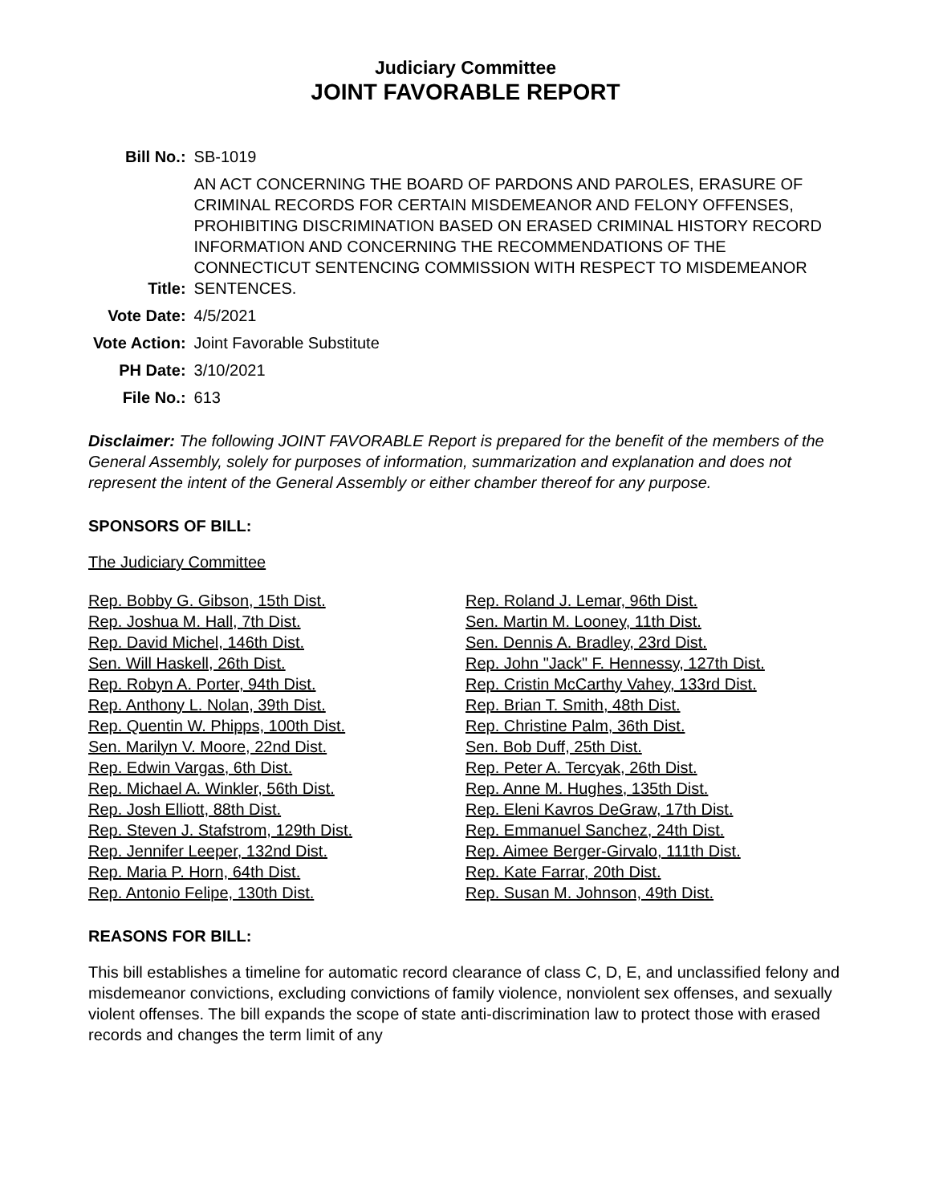Judiciary Committee
JOINT FAVORABLE REPORT
| Bill No.: | SB-1019 |
| Title: | AN ACT CONCERNING THE BOARD OF PARDONS AND PAROLES, ERASURE OF CRIMINAL RECORDS FOR CERTAIN MISDEMEANOR AND FELONY OFFENSES, PROHIBITING DISCRIMINATION BASED ON ERASED CRIMINAL HISTORY RECORD INFORMATION AND CONCERNING THE RECOMMENDATIONS OF THE CONNECTICUT SENTENCING COMMISSION WITH RESPECT TO MISDEMEANOR SENTENCES. |
| Vote Date: | 4/5/2021 |
| Vote Action: | Joint Favorable Substitute |
| PH Date: | 3/10/2021 |
| File No.: | 613 |
Disclaimer: The following JOINT FAVORABLE Report is prepared for the benefit of the members of the General Assembly, solely for purposes of information, summarization and explanation and does not represent the intent of the General Assembly or either chamber thereof for any purpose.
SPONSORS OF BILL:
The Judiciary Committee
Rep. Bobby G. Gibson, 15th Dist.
Rep. Joshua M. Hall, 7th Dist.
Rep. David Michel, 146th Dist.
Sen. Will Haskell, 26th Dist.
Rep. Robyn A. Porter, 94th Dist.
Rep. Anthony L. Nolan, 39th Dist.
Rep. Quentin W. Phipps, 100th Dist.
Sen. Marilyn V. Moore, 22nd Dist.
Rep. Edwin Vargas, 6th Dist.
Rep. Michael A. Winkler, 56th Dist.
Rep. Josh Elliott, 88th Dist.
Rep. Steven J. Stafstrom, 129th Dist.
Rep. Jennifer Leeper, 132nd Dist.
Rep. Maria P. Horn, 64th Dist.
Rep. Antonio Felipe, 130th Dist.
Rep. Roland J. Lemar, 96th Dist.
Sen. Martin M. Looney, 11th Dist.
Sen. Dennis A. Bradley, 23rd Dist.
Rep. John "Jack" F. Hennessy, 127th Dist.
Rep. Cristin McCarthy Vahey, 133rd Dist.
Rep. Brian T. Smith, 48th Dist.
Rep. Christine Palm, 36th Dist.
Sen. Bob Duff, 25th Dist.
Rep. Peter A. Tercyak, 26th Dist.
Rep. Anne M. Hughes, 135th Dist.
Rep. Eleni Kavros DeGraw, 17th Dist.
Rep. Emmanuel Sanchez, 24th Dist.
Rep. Aimee Berger-Girvalo, 111th Dist.
Rep. Kate Farrar, 20th Dist.
Rep. Susan M. Johnson, 49th Dist.
REASONS FOR BILL:
This bill establishes a timeline for automatic record clearance of class C, D, E, and unclassified felony and misdemeanor convictions, excluding convictions of family violence, nonviolent sex offenses, and sexually violent offenses. The bill expands the scope of state anti-discrimination law to protect those with erased records and changes the term limit of any